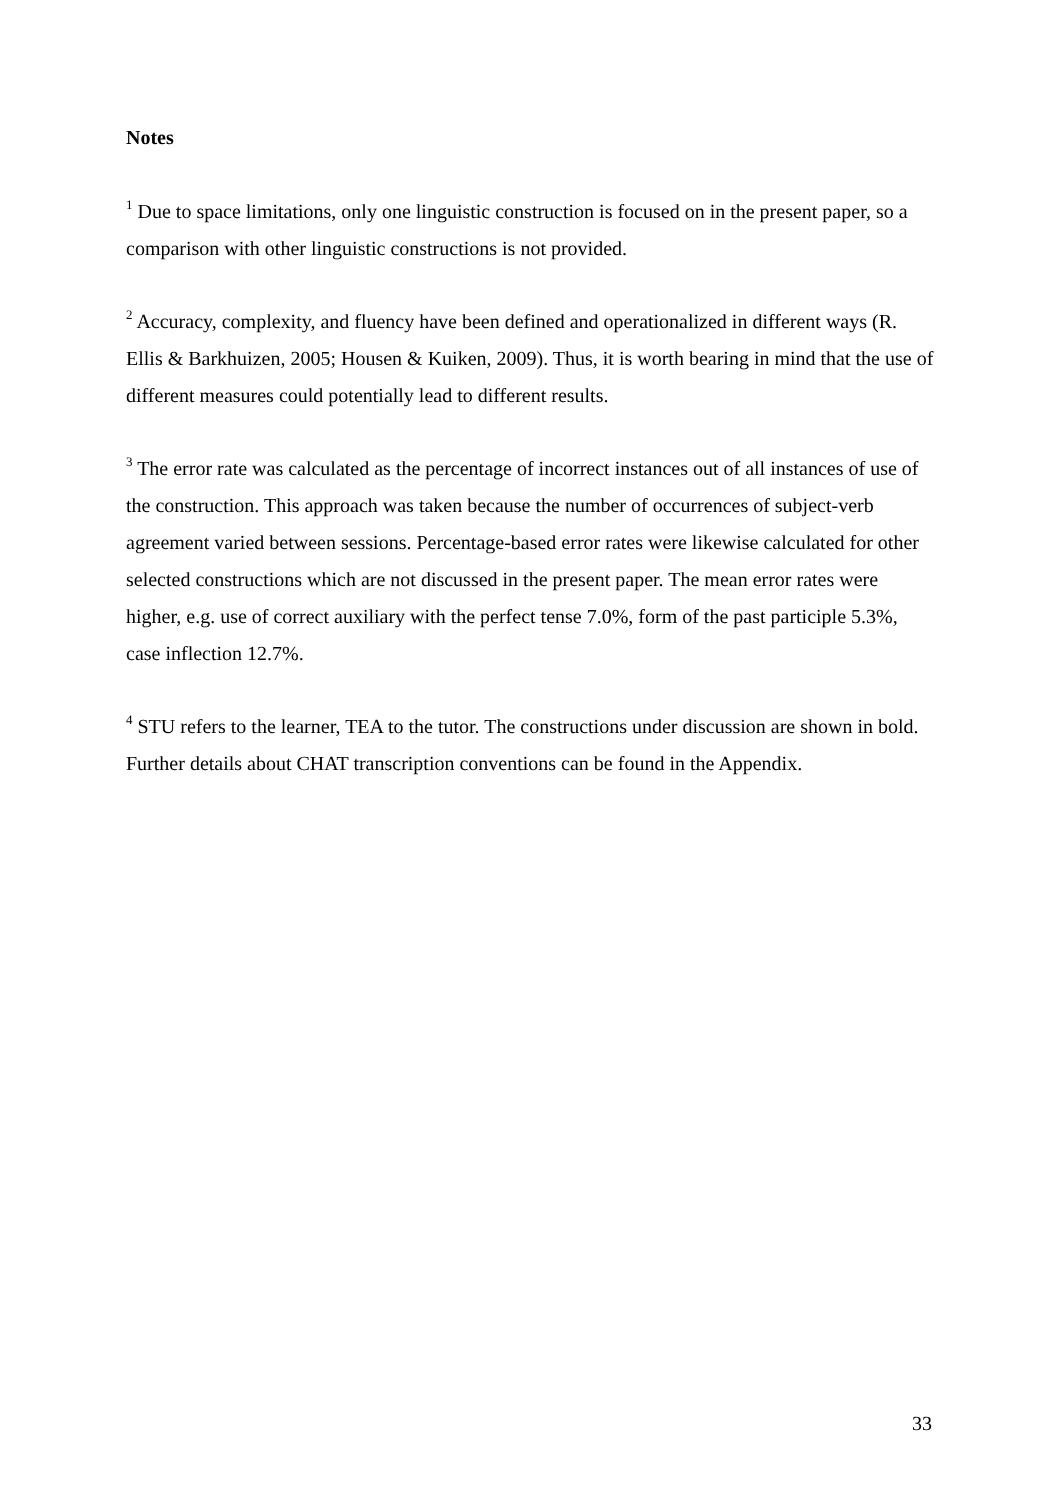Notes
<sup>1</sup> Due to space limitations, only one linguistic construction is focused on in the present paper, so a comparison with other linguistic constructions is not provided.
<sup>2</sup> Accuracy, complexity, and fluency have been defined and operationalized in different ways (R. Ellis & Barkhuizen, 2005; Housen & Kuiken, 2009). Thus, it is worth bearing in mind that the use of different measures could potentially lead to different results.
<sup>3</sup> The error rate was calculated as the percentage of incorrect instances out of all instances of use of the construction. This approach was taken because the number of occurrences of subject-verb agreement varied between sessions. Percentage-based error rates were likewise calculated for other selected constructions which are not discussed in the present paper. The mean error rates were higher, e.g. use of correct auxiliary with the perfect tense 7.0%, form of the past participle 5.3%, case inflection 12.7%.
<sup>4</sup> STU refers to the learner, TEA to the tutor. The constructions under discussion are shown in bold. Further details about CHAT transcription conventions can be found in the Appendix.
33